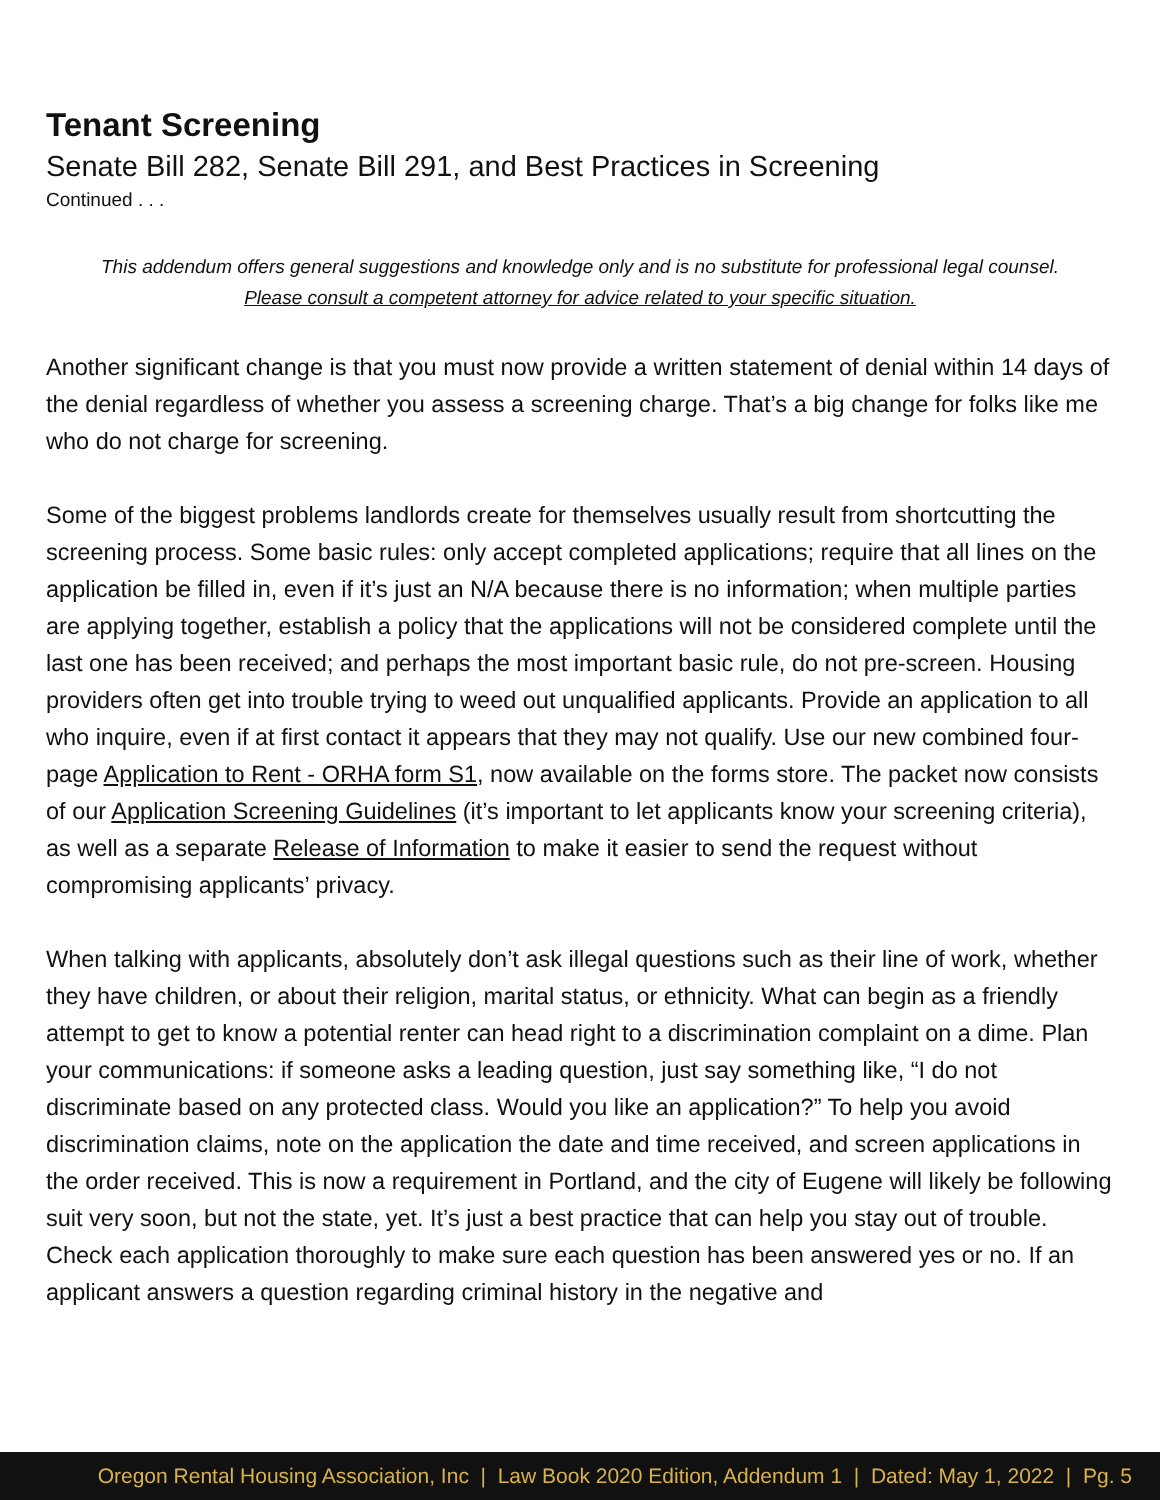Tenant Screening
Senate Bill 282, Senate Bill 291, and Best Practices in Screening
Continued . . .
This addendum offers general suggestions and knowledge only and is no substitute for professional legal counsel.
Please consult a competent attorney for advice related to your specific situation.
Another significant change is that you must now provide a written statement of denial within 14 days of the denial regardless of whether you assess a screening charge. That’s a big change for folks like me who do not charge for screening.
Some of the biggest problems landlords create for themselves usually result from shortcutting the screening process. Some basic rules: only accept completed applications; require that all lines on the application be filled in, even if it’s just an N/A because there is no information; when multiple parties are applying together, establish a policy that the applications will not be considered complete until the last one has been received; and perhaps the most important basic rule, do not pre-screen. Housing providers often get into trouble trying to weed out unqualified applicants. Provide an application to all who inquire, even if at first contact it appears that they may not qualify. Use our new combined four-page Application to Rent - ORHA form S1, now available on the forms store. The packet now consists of our Application Screening Guidelines (it’s important to let applicants know your screening criteria), as well as a separate Release of Information to make it easier to send the request without compromising applicants’ privacy.
When talking with applicants, absolutely don’t ask illegal questions such as their line of work, whether they have children, or about their religion, marital status, or ethnicity. What can begin as a friendly attempt to get to know a potential renter can head right to a discrimination complaint on a dime. Plan your communications: if someone asks a leading question, just say something like, “I do not discriminate based on any protected class. Would you like an application?” To help you avoid discrimination claims, note on the application the date and time received, and screen applications in the order received. This is now a requirement in Portland, and the city of Eugene will likely be following suit very soon, but not the state, yet. It’s just a best practice that can help you stay out of trouble. Check each application thoroughly to make sure each question has been answered yes or no. If an applicant answers a question regarding criminal history in the negative and
Oregon Rental Housing Association, Inc | Law Book 2020 Edition, Addendum 1 | Dated: May 1, 2022 | Pg. 5